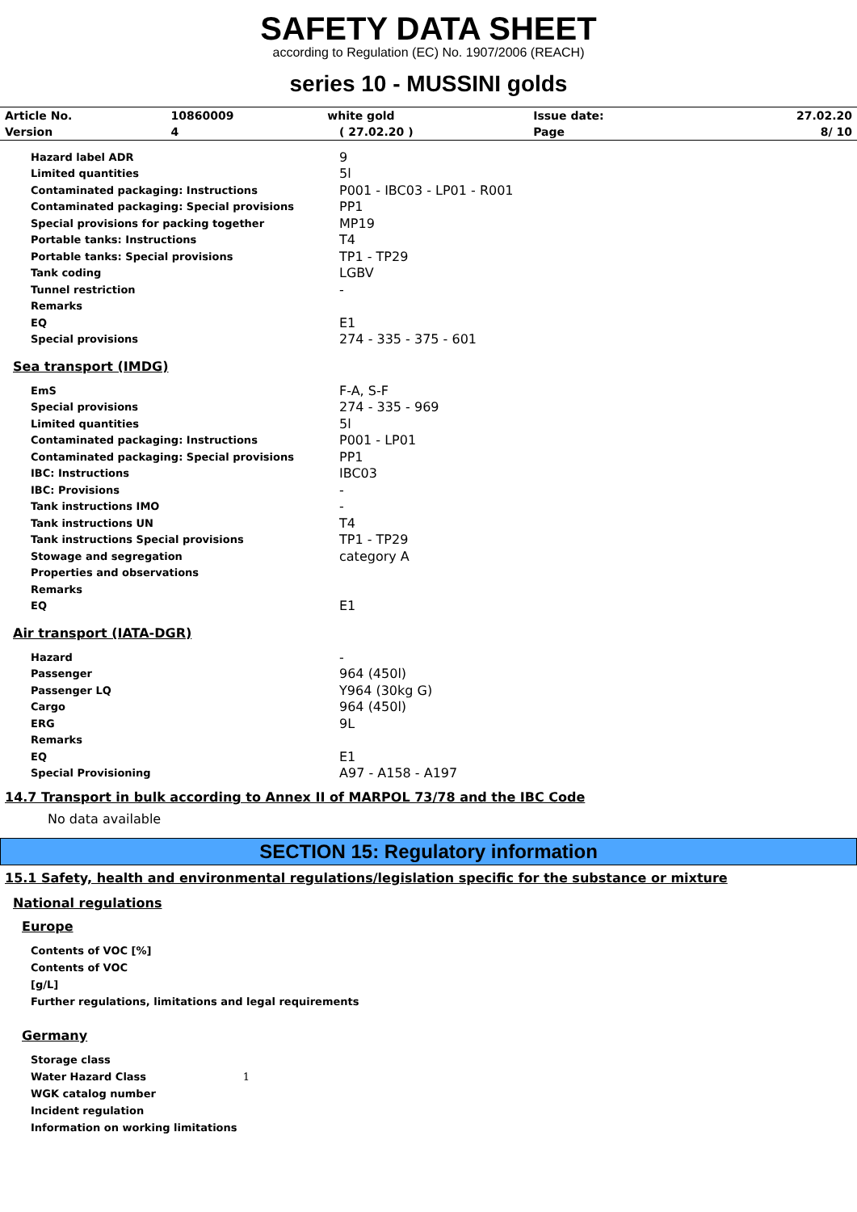SAFETY DATA SHEET
according to Regulation (EC) No. 1907/2006 (REACH)
series 10 - MUSSINI golds
| Article No. | 10860009 | white gold | Issue date: | 27.02.20 |
| Version | 4 | ( 27.02.20 ) | Page | 8/ 10 |
| Hazard label ADR | 9 |
| Limited quantities | 5l |
| Contaminated packaging: Instructions | P001 - IBC03 - LP01 - R001 |
| Contaminated packaging: Special provisions | PP1 |
| Special provisions for packing together | MP19 |
| Portable tanks: Instructions | T4 |
| Portable tanks: Special provisions | TP1 - TP29 |
| Tank coding | LGBV |
| Tunnel restriction | - |
| Remarks | |
| EQ | E1 |
| Special provisions | 274 - 335 - 375 - 601 |
Sea transport (IMDG)
| EmS | F-A, S-F |
| Special provisions | 274 - 335 - 969 |
| Limited quantities | 5l |
| Contaminated packaging: Instructions | P001 - LP01 |
| Contaminated packaging: Special provisions | PP1 |
| IBC: Instructions | IBC03 |
| IBC: Provisions | - |
| Tank instructions IMO | - |
| Tank instructions UN | T4 |
| Tank instructions Special provisions | TP1 - TP29 |
| Stowage and segregation | category A |
| Properties and observations | |
| Remarks | |
| EQ | E1 |
Air transport (IATA-DGR)
| Hazard | - |
| Passenger | 964 (450l) |
| Passenger LQ | Y964 (30kg G) |
| Cargo | 964 (450l) |
| ERG | 9L |
| Remarks | |
| EQ | E1 |
| Special Provisioning | A97 - A158 - A197 |
14.7 Transport in bulk according to Annex II of MARPOL 73/78 and the IBC Code
No data available
SECTION 15: Regulatory information
15.1 Safety, health and environmental regulations/legislation specific for the substance or mixture
National regulations
Europe
Contents of VOC [%]
Contents of VOC
[g/L]
Further regulations, limitations and legal requirements
Germany
Storage class
Water Hazard Class 1
WGK catalog number
Incident regulation
Information on working limitations